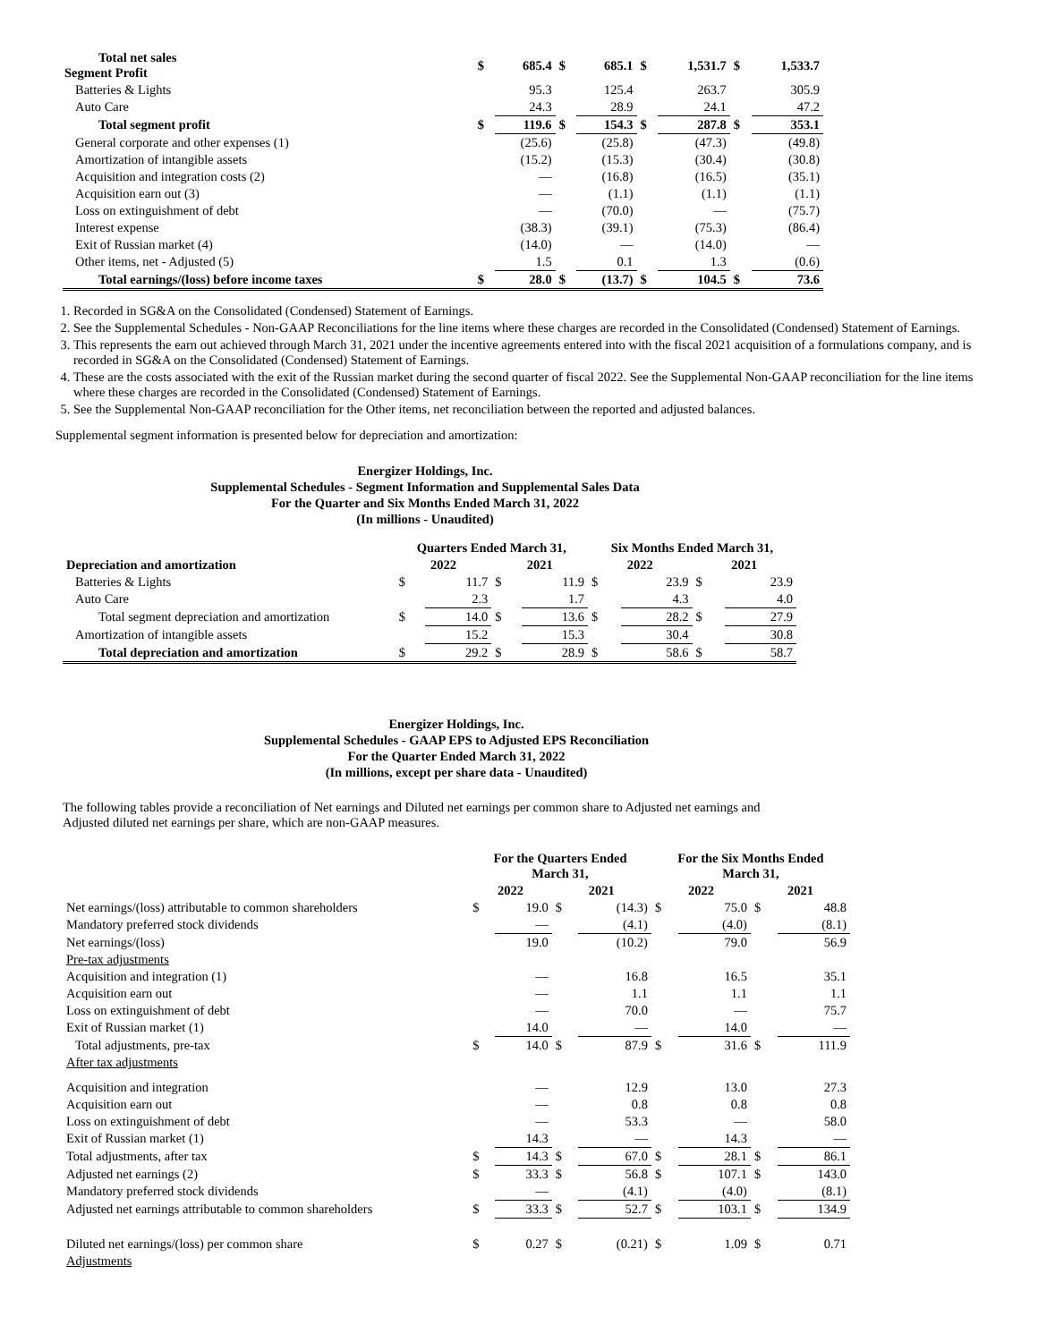| Total net sales Segment Profit | $ | 685.4 | $ | 685.1 | $ | 1,531.7 | $ | 1,533.7 |
| Batteries & Lights | | 95.3 | | 125.4 | | 263.7 | | 305.9 |
| Auto Care | | 24.3 | | 28.9 | | 24.1 | | 47.2 |
| Total segment profit | $ | 119.6 | $ | 154.3 | $ | 287.8 | $ | 353.1 |
| General corporate and other expenses (1) | | (25.6) | | (25.8) | | (47.3) | | (49.8) |
| Amortization of intangible assets | | (15.2) | | (15.3) | | (30.4) | | (30.8) |
| Acquisition and integration costs (2) | | — | | (16.8) | | (16.5) | | (35.1) |
| Acquisition earn out (3) | | — | | (1.1) | | (1.1) | | (1.1) |
| Loss on extinguishment of debt | | — | | (70.0) | | — | | (75.7) |
| Interest expense | | (38.3) | | (39.1) | | (75.3) | | (86.4) |
| Exit of Russian market (4) | | (14.0) | | — | | (14.0) | | — |
| Other items, net - Adjusted (5) | | 1.5 | | 0.1 | | 1.3 | | (0.6) |
| Total earnings/(loss) before income taxes | $ | 28.0 | $ | (13.7) | $ | 104.5 | $ | 73.6 |
1. Recorded in SG&A on the Consolidated (Condensed) Statement of Earnings.
2. See the Supplemental Schedules - Non-GAAP Reconciliations for the line items where these charges are recorded in the Consolidated (Condensed) Statement of Earnings.
3. This represents the earn out achieved through March 31, 2021 under the incentive agreements entered into with the fiscal 2021 acquisition of a formulations company, and is recorded in SG&A on the Consolidated (Condensed) Statement of Earnings.
4. These are the costs associated with the exit of the Russian market during the second quarter of fiscal 2022. See the Supplemental Non-GAAP reconciliation for the line items where these charges are recorded in the Consolidated (Condensed) Statement of Earnings.
5. See the Supplemental Non-GAAP reconciliation for the Other items, net reconciliation between the reported and adjusted balances.
Supplemental segment information is presented below for depreciation and amortization:
Energizer Holdings, Inc.
Supplemental Schedules - Segment Information and Supplemental Sales Data
For the Quarter and Six Months Ended March 31, 2022
(In millions - Unaudited)
| | Quarters Ended March 31, | | | | Six Months Ended March 31, | | | |
| --- | --- | --- | --- | --- | --- | --- | --- | --- |
| Depreciation and amortization | 2022 | | 2021 | | 2022 | | 2021 | |
| Batteries & Lights | $ | 11.7 | $ | 11.9 | $ | 23.9 | $ | 23.9 |
| Auto Care | | 2.3 | | 1.7 | | 4.3 | | 4.0 |
| Total segment depreciation and amortization | $ | 14.0 | $ | 13.6 | $ | 28.2 | $ | 27.9 |
| Amortization of intangible assets | | 15.2 | | 15.3 | | 30.4 | | 30.8 |
| Total depreciation and amortization | $ | 29.2 | $ | 28.9 | $ | 58.6 | $ | 58.7 |
Energizer Holdings, Inc.
Supplemental Schedules - GAAP EPS to Adjusted EPS Reconciliation
For the Quarter Ended March 31, 2022
(In millions, except per share data - Unaudited)
The following tables provide a reconciliation of Net earnings and Diluted net earnings per common share to Adjusted net earnings and Adjusted diluted net earnings per share, which are non-GAAP measures.
| | For the Quarters Ended March 31, | | | | For the Six Months Ended March 31, | | | |
| --- | --- | --- | --- | --- | --- | --- | --- | --- |
| | 2022 | | 2021 | | 2022 | | 2021 | |
| Net earnings/(loss) attributable to common shareholders | $ | 19.0 | $ | (14.3) | $ | 75.0 | $ | 48.8 |
| Mandatory preferred stock dividends | | — | | (4.1) | | (4.0) | | (8.1) |
| Net earnings/(loss) | | 19.0 | | (10.2) | | 79.0 | | 56.9 |
| Pre-tax adjustments | | | | | | | | |
| Acquisition and integration (1) | | — | | 16.8 | | 16.5 | | 35.1 |
| Acquisition earn out | | — | | 1.1 | | 1.1 | | 1.1 |
| Loss on extinguishment of debt | | — | | 70.0 | | — | | 75.7 |
| Exit of Russian market (1) | | 14.0 | | — | | 14.0 | | — |
| Total adjustments, pre-tax | $ | 14.0 | $ | 87.9 | $ | 31.6 | $ | 111.9 |
| After tax adjustments | | | | | | | | |
| Acquisition and integration | | — | | 12.9 | | 13.0 | | 27.3 |
| Acquisition earn out | | — | | 0.8 | | 0.8 | | 0.8 |
| Loss on extinguishment of debt | | — | | 53.3 | | — | | 58.0 |
| Exit of Russian market (1) | | 14.3 | | — | | 14.3 | | — |
| Total adjustments, after tax | $ | 14.3 | $ | 67.0 | $ | 28.1 | $ | 86.1 |
| Adjusted net earnings (2) | $ | 33.3 | $ | 56.8 | $ | 107.1 | $ | 143.0 |
| Mandatory preferred stock dividends | | — | | (4.1) | | (4.0) | | (8.1) |
| Adjusted net earnings attributable to common shareholders | $ | 33.3 | $ | 52.7 | $ | 103.1 | $ | 134.9 |
| Diluted net earnings/(loss) per common share | $ | 0.27 | $ | (0.21) | $ | 1.09 | $ | 0.71 |
| Adjustments | | | | | | | | |